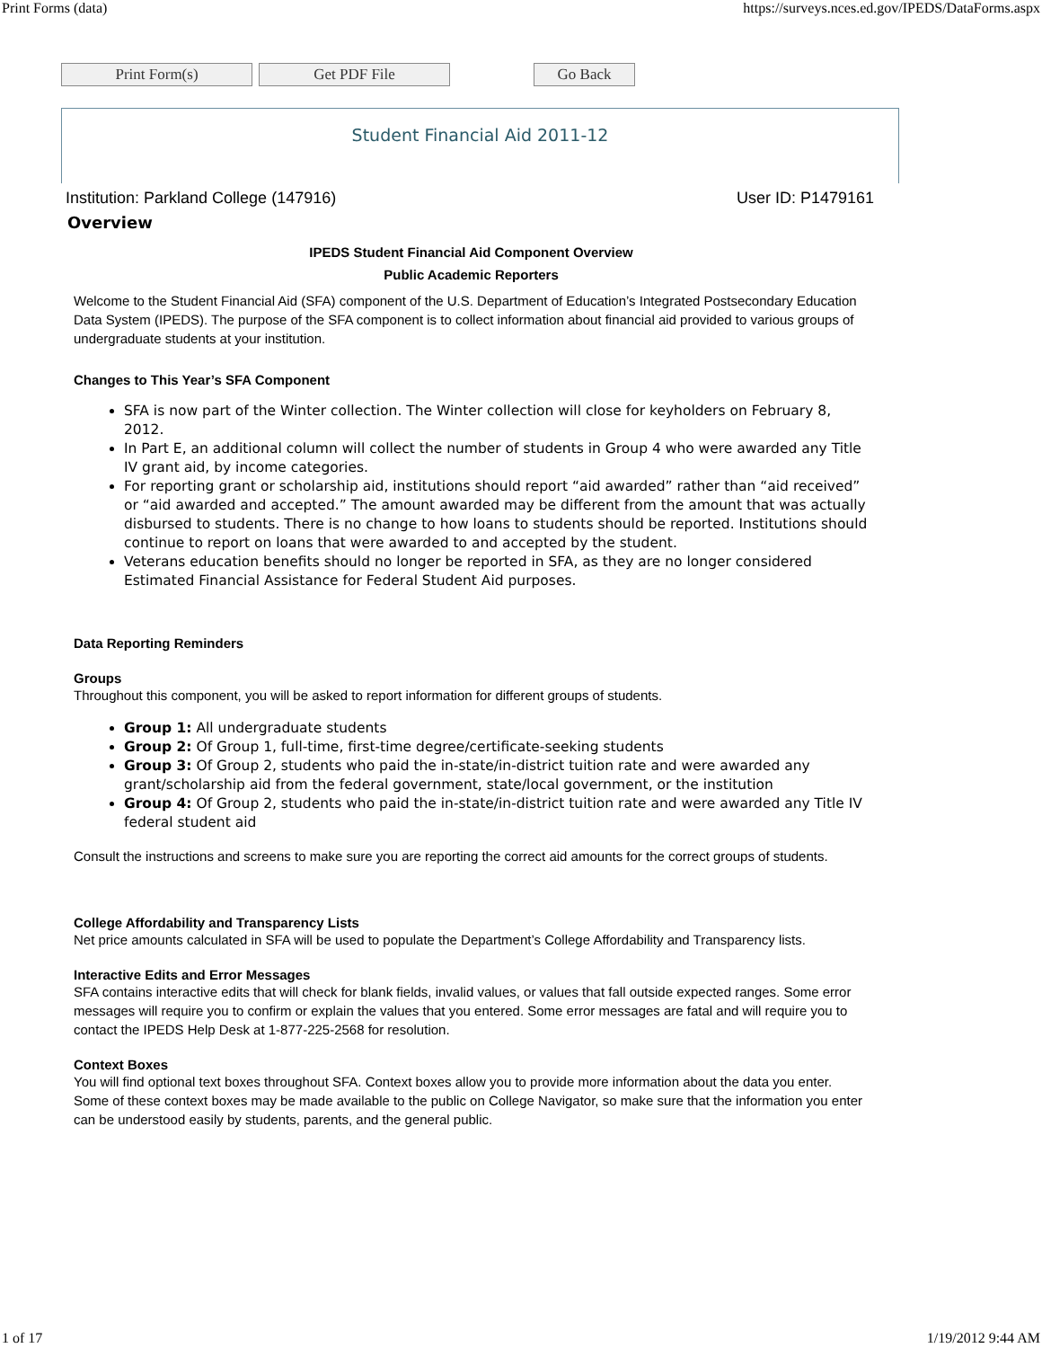Print Forms (data) https://surveys.nces.ed.gov/IPEDS/DataForms.aspx
Print Form(s) Get PDF File Go Back
Student Financial Aid 2011-12
Institution: Parkland College (147916) User ID: P1479161
Overview
IPEDS Student Financial Aid Component Overview
Public Academic Reporters
Welcome to the Student Financial Aid (SFA) component of the U.S. Department of Education’s Integrated Postsecondary Education Data System (IPEDS). The purpose of the SFA component is to collect information about financial aid provided to various groups of undergraduate students at your institution.
Changes to This Year’s SFA Component
SFA is now part of the Winter collection. The Winter collection will close for keyholders on February 8, 2012.
In Part E, an additional column will collect the number of students in Group 4 who were awarded any Title IV grant aid, by income categories.
For reporting grant or scholarship aid, institutions should report “aid awarded” rather than “aid received” or “aid awarded and accepted.” The amount awarded may be different from the amount that was actually disbursed to students. There is no change to how loans to students should be reported. Institutions should continue to report on loans that were awarded to and accepted by the student.
Veterans education benefits should no longer be reported in SFA, as they are no longer considered Estimated Financial Assistance for Federal Student Aid purposes.
Data Reporting Reminders
Groups
Throughout this component, you will be asked to report information for different groups of students.
Group 1: All undergraduate students
Group 2: Of Group 1, full-time, first-time degree/certificate-seeking students
Group 3: Of Group 2, students who paid the in-state/in-district tuition rate and were awarded any grant/scholarship aid from the federal government, state/local government, or the institution
Group 4: Of Group 2, students who paid the in-state/in-district tuition rate and were awarded any Title IV federal student aid
Consult the instructions and screens to make sure you are reporting the correct aid amounts for the correct groups of students.
College Affordability and Transparency Lists
Net price amounts calculated in SFA will be used to populate the Department’s College Affordability and Transparency lists.
Interactive Edits and Error Messages
SFA contains interactive edits that will check for blank fields, invalid values, or values that fall outside expected ranges. Some error messages will require you to confirm or explain the values that you entered. Some error messages are fatal and will require you to contact the IPEDS Help Desk at 1-877-225-2568 for resolution.
Context Boxes
You will find optional text boxes throughout SFA. Context boxes allow you to provide more information about the data you enter. Some of these context boxes may be made available to the public on College Navigator, so make sure that the information you enter can be understood easily by students, parents, and the general public.
1 of 17 1/19/2012 9:44 AM